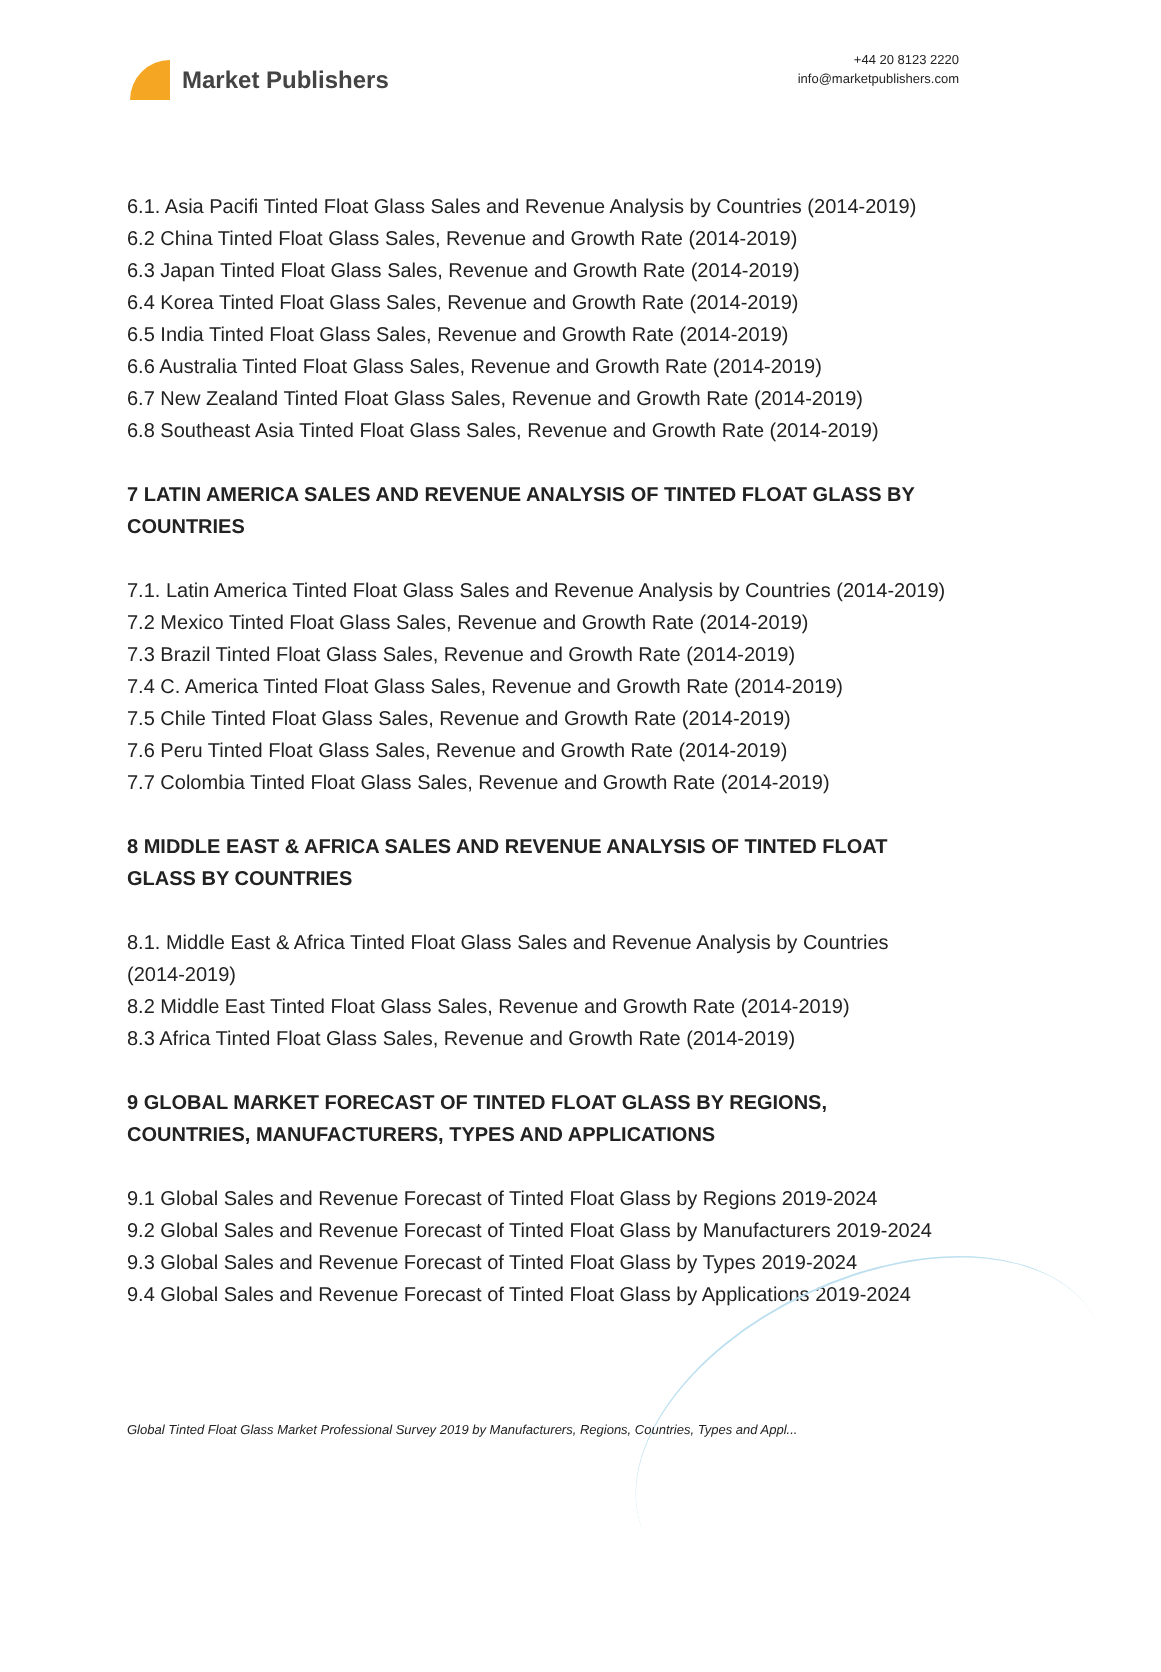Market Publishers
+44 20 8123 2220
info@marketpublishers.com
6.1. Asia Pacifi Tinted Float Glass Sales and Revenue Analysis by Countries (2014-2019)
6.2 China Tinted Float Glass Sales, Revenue and Growth Rate (2014-2019)
6.3 Japan Tinted Float Glass Sales, Revenue and Growth Rate (2014-2019)
6.4 Korea Tinted Float Glass Sales, Revenue and Growth Rate (2014-2019)
6.5 India Tinted Float Glass Sales, Revenue and Growth Rate (2014-2019)
6.6 Australia Tinted Float Glass Sales, Revenue and Growth Rate (2014-2019)
6.7 New Zealand Tinted Float Glass Sales, Revenue and Growth Rate (2014-2019)
6.8 Southeast Asia Tinted Float Glass Sales, Revenue and Growth Rate (2014-2019)
7 LATIN AMERICA SALES AND REVENUE ANALYSIS OF TINTED FLOAT GLASS BY COUNTRIES
7.1. Latin America Tinted Float Glass Sales and Revenue Analysis by Countries (2014-2019)
7.2 Mexico Tinted Float Glass Sales, Revenue and Growth Rate (2014-2019)
7.3 Brazil Tinted Float Glass Sales, Revenue and Growth Rate (2014-2019)
7.4 C. America Tinted Float Glass Sales, Revenue and Growth Rate (2014-2019)
7.5 Chile Tinted Float Glass Sales, Revenue and Growth Rate (2014-2019)
7.6 Peru Tinted Float Glass Sales, Revenue and Growth Rate (2014-2019)
7.7 Colombia Tinted Float Glass Sales, Revenue and Growth Rate (2014-2019)
8 MIDDLE EAST & AFRICA SALES AND REVENUE ANALYSIS OF TINTED FLOAT GLASS BY COUNTRIES
8.1. Middle East & Africa Tinted Float Glass Sales and Revenue Analysis by Countries (2014-2019)
8.2 Middle East Tinted Float Glass Sales, Revenue and Growth Rate (2014-2019)
8.3 Africa Tinted Float Glass Sales, Revenue and Growth Rate (2014-2019)
9 GLOBAL MARKET FORECAST OF TINTED FLOAT GLASS BY REGIONS, COUNTRIES, MANUFACTURERS, TYPES AND APPLICATIONS
9.1 Global Sales and Revenue Forecast of Tinted Float Glass by Regions 2019-2024
9.2 Global Sales and Revenue Forecast of Tinted Float Glass by Manufacturers 2019-2024
9.3 Global Sales and Revenue Forecast of Tinted Float Glass by Types 2019-2024
9.4 Global Sales and Revenue Forecast of Tinted Float Glass by Applications 2019-2024
Global Tinted Float Glass Market Professional Survey 2019 by Manufacturers, Regions, Countries, Types and Appl...